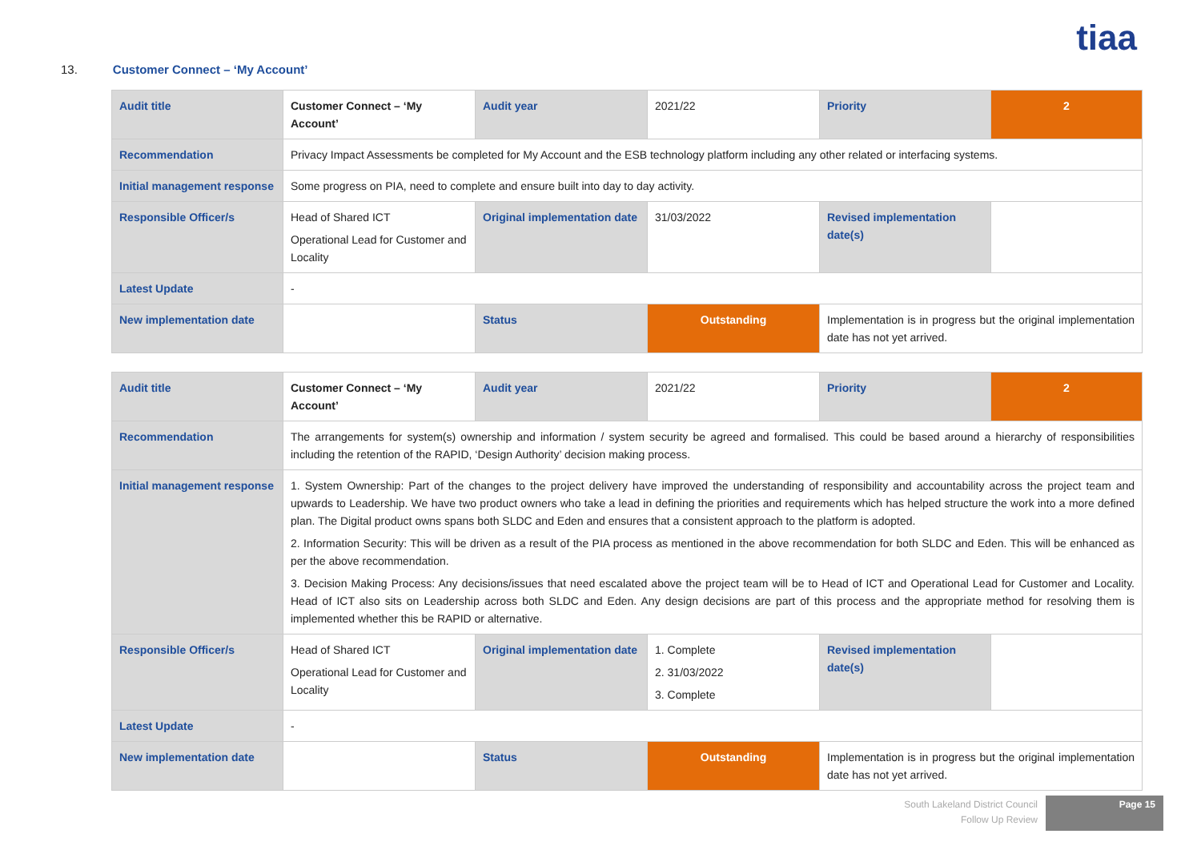tiaa
13. Customer Connect – ‘My Account’
| Audit title | Customer Connect – ‘My Account’ | Audit year | 2021/22 | Priority | 2 |
| Recommendation | Privacy Impact Assessments be completed for My Account and the ESB technology platform including any other related or interfacing systems. | | | | |
| Initial management response | Some progress on PIA, need to complete and ensure built into day to day activity. | | | | |
| Responsible Officer/s | Head of Shared ICT Operational Lead for Customer and Locality | Original implementation date | 31/03/2022 | Revised implementation date(s) | |
| Latest Update | - | | | | |
| New implementation date | | Status | Outstanding | Implementation is in progress but the original implementation date has not yet arrived. | |
| Audit title | Customer Connect – ‘My Account’ | Audit year | 2021/22 | Priority | 2 |
| Recommendation | The arrangements for system(s) ownership and information / system security be agreed and formalised. This could be based around a hierarchy of responsibilities including the retention of the RAPID, ‘Design Authority’ decision making process. | | | | |
| Initial management response | 1. System Ownership: Part of the changes to the project delivery have improved the understanding of responsibility and accountability across the project team and upwards to Leadership. We have two product owners who take a lead in defining the priorities and requirements which has helped structure the work into a more defined plan. The Digital product owns spans both SLDC and Eden and ensures that a consistent approach to the platform is adopted. 2. Information Security: This will be driven as a result of the PIA process as mentioned in the above recommendation for both SLDC and Eden. This will be enhanced as per the above recommendation. 3. Decision Making Process: Any decisions/issues that need escalated above the project team will be to Head of ICT and Operational Lead for Customer and Locality. Head of ICT also sits on Leadership across both SLDC and Eden. Any design decisions are part of this process and the appropriate method for resolving them is implemented whether this be RAPID or alternative. | | | | |
| Responsible Officer/s | Head of Shared ICT Operational Lead for Customer and Locality | Original implementation date | 1. Complete 2. 31/03/2022 3. Complete | Revised implementation date(s) | |
| Latest Update | - | | | | |
| New implementation date | | Status | Outstanding | Implementation is in progress but the original implementation date has not yet arrived. | |
South Lakeland District Council
Follow Up Review
Page 15